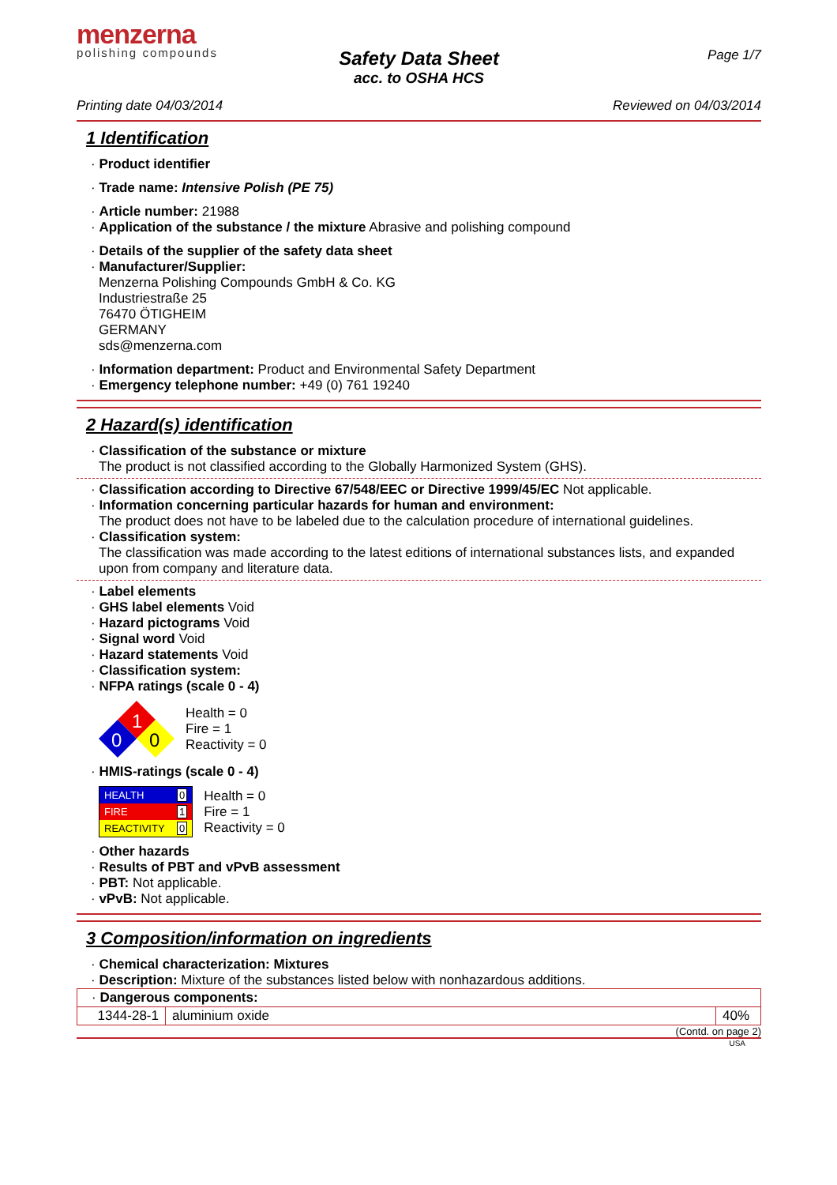menzerna
polishing compounds
Page 1/7
Safety Data Sheet
acc. to OSHA HCS
Printing date 04/03/2014 Reviewed on 04/03/2014
1 Identification
· Product identifier
· Trade name: Intensive Polish (PE 75)
· Article number: 21988
· Application of the substance / the mixture Abrasive and polishing compound
· Details of the supplier of the safety data sheet
· Manufacturer/Supplier:
Menzerna Polishing Compounds GmbH & Co. KG
Industriestraße 25
76470 ÖTIGHEIM
GERMANY
sds@menzerna.com
· Information department: Product and Environmental Safety Department
· Emergency telephone number: +49 (0) 761 19240
2 Hazard(s) identification
· Classification of the substance or mixture
The product is not classified according to the Globally Harmonized System (GHS).
· Classification according to Directive 67/548/EEC or Directive 1999/45/EC Not applicable.
· Information concerning particular hazards for human and environment:
The product does not have to be labeled due to the calculation procedure of international guidelines.
· Classification system:
The classification was made according to the latest editions of international substances lists, and expanded upon from company and literature data.
· Label elements
· GHS label elements Void
· Hazard pictograms Void
· Signal word Void
· Hazard statements Void
· Classification system:
· NFPA ratings (scale 0 - 4)
1
0
0
Health = 0
Fire = 1
Reactivity = 0
· HMIS-ratings (scale 0 - 4)
| HEALTH | 0 |
| FIRE | 1 |
| REACTIVITY | 0 |
Health = 0
Fire = 1
Reactivity = 0
· Other hazards
· Results of PBT and vPvB assessment
· PBT: Not applicable.
· vPvB: Not applicable.
3 Composition/information on ingredients
· Chemical characterization: Mixtures
· Description: Mixture of the substances listed below with nonhazardous additions.
| · Dangerous components: | | |
| 1344-28-1 | aluminium oxide | 40% |
(Contd. on page 2)
USA